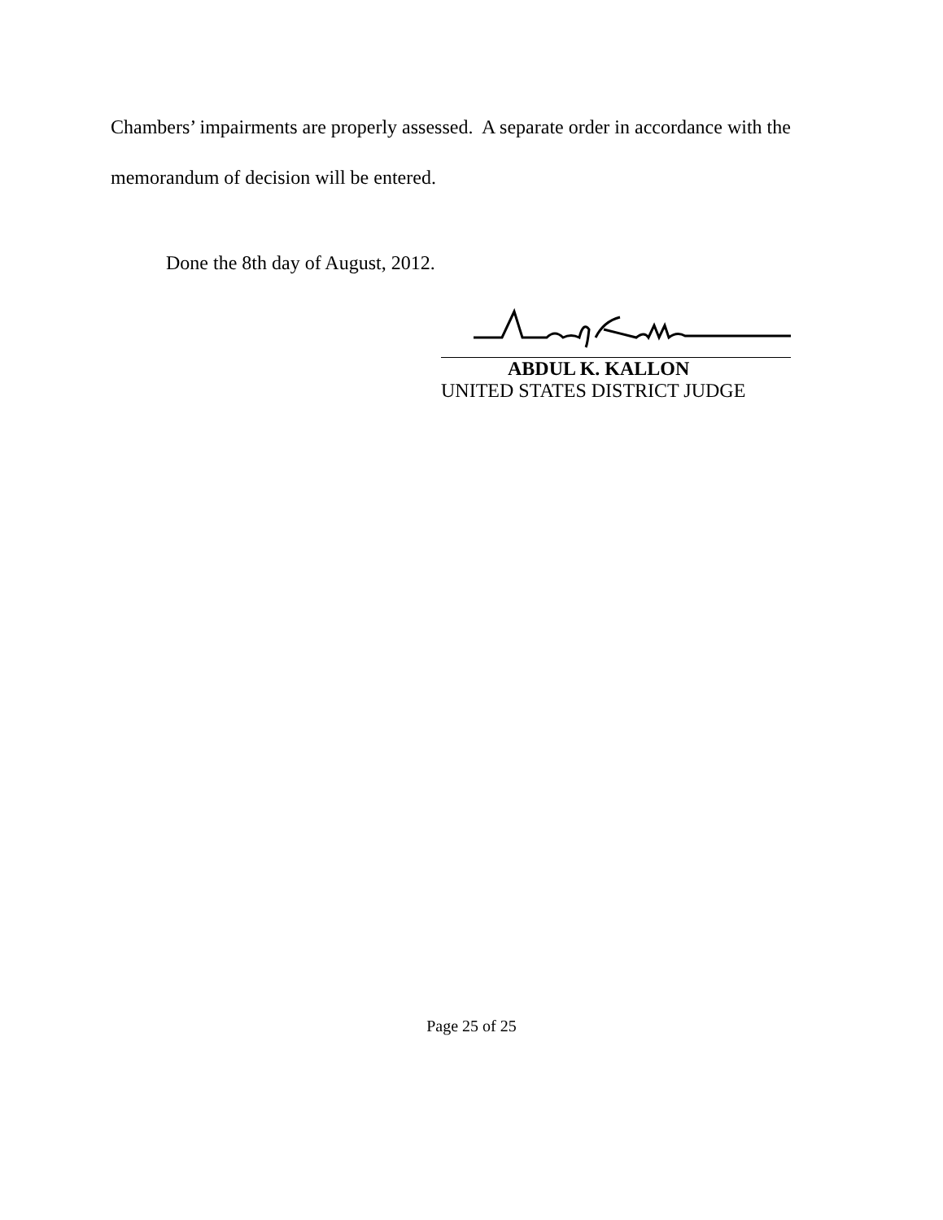Chambers’ impairments are properly assessed. A separate order in accordance with the memorandum of decision will be entered.
Done the 8th day of August, 2012.
ABDUL K. KALLON
UNITED STATES DISTRICT JUDGE
Page 25 of 25